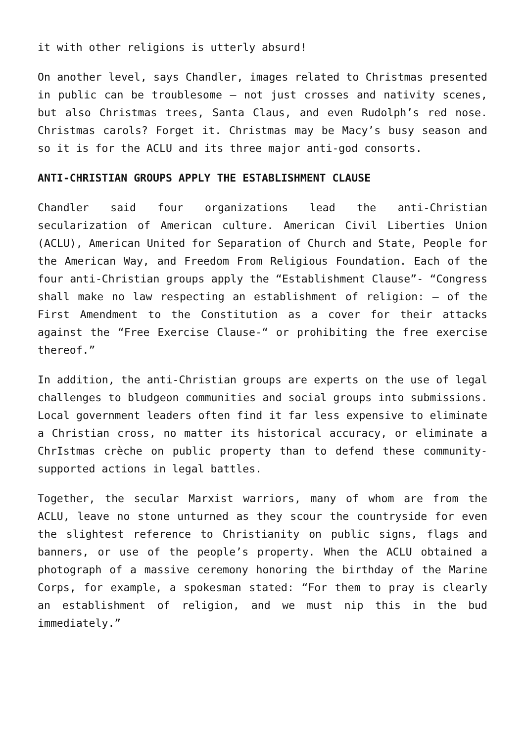it with other religions is utterly absurd!
On another level, says Chandler, images related to Christmas presented in public can be troublesome – not just crosses and nativity scenes, but also Christmas trees, Santa Claus, and even Rudolph’s red nose. Christmas carols? Forget it. Christmas may be Macy’s busy season and so it is for the ACLU and its three major anti-god consorts.
ANTI-CHRISTIAN GROUPS APPLY THE ESTABLISHMENT CLAUSE
Chandler said four organizations lead the anti-Christian secularization of American culture. American Civil Liberties Union (ACLU), American United for Separation of Church and State, People for the American Way, and Freedom From Religious Foundation. Each of the four anti-Christian groups apply the “Establishment Clause”- “Congress shall make no law respecting an establishment of religion: – of the First Amendment to the Constitution as a cover for their attacks against the “Free Exercise Clause-“ or prohibiting the free exercise thereof.”
In addition, the anti-Christian groups are experts on the use of legal challenges to bludgeon communities and social groups into submissions. Local government leaders often find it far less expensive to eliminate a Christian cross, no matter its historical accuracy, or eliminate a ChrIstmas crèche on public property than to defend these community-supported actions in legal battles.
Together, the secular Marxist warriors, many of whom are from the ACLU, leave no stone unturned as they scour the countryside for even the slightest reference to Christianity on public signs, flags and banners, or use of the people’s property. When the ACLU obtained a photograph of a massive ceremony honoring the birthday of the Marine Corps, for example, a spokesman stated: “For them to pray is clearly an establishment of religion, and we must nip this in the bud immediately.”